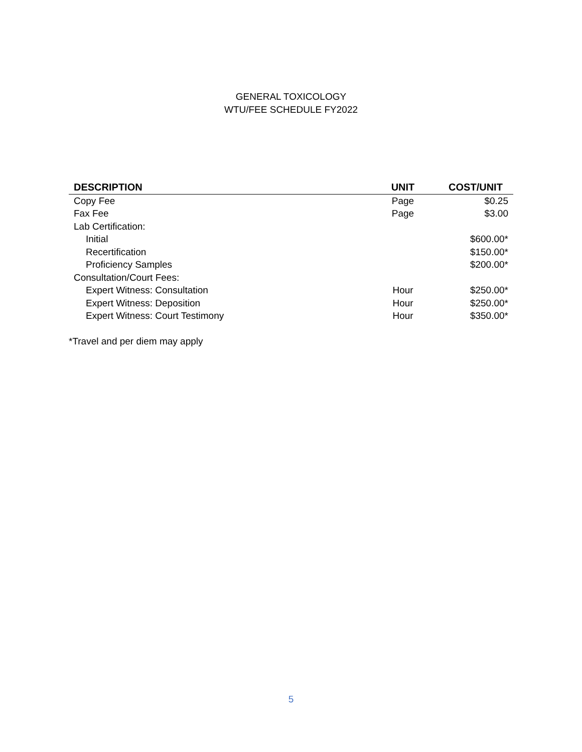GENERAL TOXICOLOGY
WTU/FEE SCHEDULE FY2022
| DESCRIPTION | UNIT | COST/UNIT |
| --- | --- | --- |
| Copy Fee | Page | $0.25 |
| Fax Fee | Page | $3.00 |
| Lab Certification: | | |
| Initial | | $600.00* |
| Recertification | | $150.00* |
| Proficiency Samples | | $200.00* |
| Consultation/Court Fees: | | |
| Expert Witness: Consultation | Hour | $250.00* |
| Expert Witness: Deposition | Hour | $250.00* |
| Expert Witness: Court Testimony | Hour | $350.00* |
*Travel and per diem may apply
5